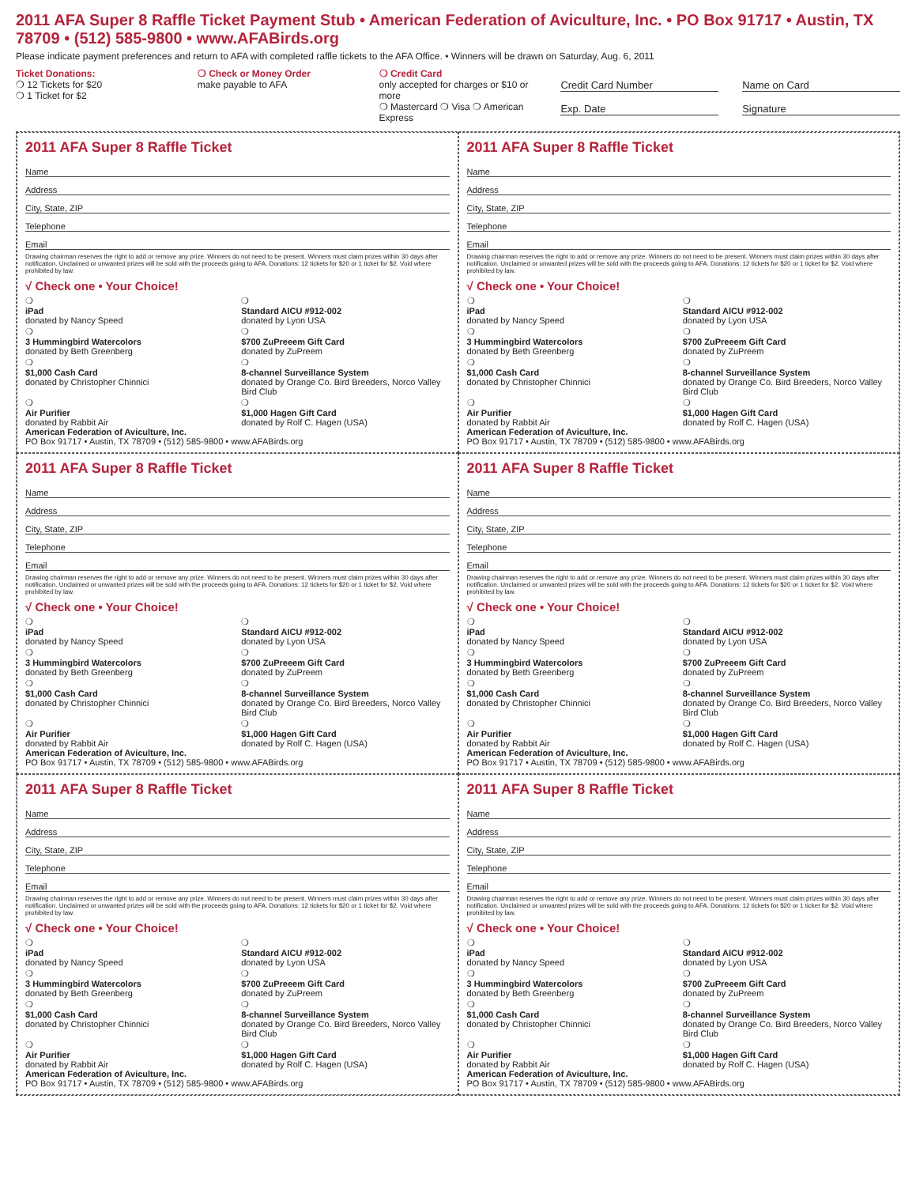2011 AFA Super 8 Raffle Ticket Payment Stub • American Federation of Aviculture, Inc. • PO Box 91717 • Austin, TX 78709 • (512) 585-9800 • www.AFABirds.org
Please indicate payment preferences and return to AFA with completed raffle tickets to the AFA Office. • Winners will be drawn on Saturday, Aug. 6, 2011
Ticket Donations:
❍ 12 Tickets for $20
❍ 1 Ticket for $2
❍ Check or Money Order
make payable to AFA
❍ Credit Card
only accepted for charges or $10 or more
❍ Mastercard ❍ Visa ❍ American Express
Credit Card Number
Exp. Date
Name on Card
Signature
2011 AFA Super 8 Raffle Ticket
Name
Address
City, State, ZIP
Telephone
Email
Drawing chairman reserves the right to add or remove any prize. Winners do not need to be present. Winners must claim prizes within 30 days after notification. Unclaimed or unwanted prizes will be sold with the proceeds going to AFA. Donations: 12 tickets for $20 or 1 ticket for $2. Void where prohibited by law.
√ Check one • Your Choice!
❍
iPad
donated by Nancy Speed
❍
Standard AICU #912-002
donated by Lyon USA
❍
3 Hummingbird Watercolors
donated by Beth Greenberg
❍
$700 ZuPreeem Gift Card
donated by ZuPreem
❍
$1,000 Cash Card
donated by Christopher Chinnici
❍
8-channel Surveillance System
donated by Orange Co. Bird Breeders, Norco Valley Bird Club
❍
Air Purifier
donated by Rabbit Air
❍
$1,000 Hagen Gift Card
donated by Rolf C. Hagen (USA)
American Federation of Aviculture, Inc.
PO Box 91717 • Austin, TX 78709 • (512) 585-9800 • www.AFABirds.org
2011 AFA Super 8 Raffle Ticket
Name
Address
City, State, ZIP
Telephone
Email
Drawing chairman reserves the right to add or remove any prize. Winners do not need to be present. Winners must claim prizes within 30 days after notification. Unclaimed or unwanted prizes will be sold with the proceeds going to AFA. Donations: 12 tickets for $20 or 1 ticket for $2. Void where prohibited by law.
√ Check one • Your Choice!
❍
iPad
donated by Nancy Speed
❍
Standard AICU #912-002
donated by Lyon USA
❍
3 Hummingbird Watercolors
donated by Beth Greenberg
❍
$700 ZuPreeem Gift Card
donated by ZuPreem
❍
$1,000 Cash Card
donated by Christopher Chinnici
❍
8-channel Surveillance System
donated by Orange Co. Bird Breeders, Norco Valley Bird Club
❍
Air Purifier
donated by Rabbit Air
❍
$1,000 Hagen Gift Card
donated by Rolf C. Hagen (USA)
American Federation of Aviculture, Inc.
PO Box 91717 • Austin, TX 78709 • (512) 585-9800 • www.AFABirds.org
2011 AFA Super 8 Raffle Ticket
Name
Address
City, State, ZIP
Telephone
Email
Drawing chairman reserves the right to add or remove any prize. Winners do not need to be present. Winners must claim prizes within 30 days after notification. Unclaimed or unwanted prizes will be sold with the proceeds going to AFA. Donations: 12 tickets for $20 or 1 ticket for $2. Void where prohibited by law.
√ Check one • Your Choice!
❍
iPad
donated by Nancy Speed
❍
Standard AICU #912-002
donated by Lyon USA
❍
3 Hummingbird Watercolors
donated by Beth Greenberg
❍
$700 ZuPreeem Gift Card
donated by ZuPreem
❍
$1,000 Cash Card
donated by Christopher Chinnici
❍
8-channel Surveillance System
donated by Orange Co. Bird Breeders, Norco Valley Bird Club
❍
Air Purifier
donated by Rabbit Air
❍
$1,000 Hagen Gift Card
donated by Rolf C. Hagen (USA)
American Federation of Aviculture, Inc.
PO Box 91717 • Austin, TX 78709 • (512) 585-9800 • www.AFABirds.org
2011 AFA Super 8 Raffle Ticket
Name
Address
City, State, ZIP
Telephone
Email
Drawing chairman reserves the right to add or remove any prize. Winners do not need to be present. Winners must claim prizes within 30 days after notification. Unclaimed or unwanted prizes will be sold with the proceeds going to AFA. Donations: 12 tickets for $20 or 1 ticket for $2. Void where prohibited by law.
√ Check one • Your Choice!
❍
iPad
donated by Nancy Speed
❍
Standard AICU #912-002
donated by Lyon USA
❍
3 Hummingbird Watercolors
donated by Beth Greenberg
❍
$700 ZuPreeem Gift Card
donated by ZuPreem
❍
$1,000 Cash Card
donated by Christopher Chinnici
❍
8-channel Surveillance System
donated by Orange Co. Bird Breeders, Norco Valley Bird Club
❍
Air Purifier
donated by Rabbit Air
❍
$1,000 Hagen Gift Card
donated by Rolf C. Hagen (USA)
American Federation of Aviculture, Inc.
PO Box 91717 • Austin, TX 78709 • (512) 585-9800 • www.AFABirds.org
2011 AFA Super 8 Raffle Ticket
Name
Address
City, State, ZIP
Telephone
Email
Drawing chairman reserves the right to add or remove any prize. Winners do not need to be present. Winners must claim prizes within 30 days after notification. Unclaimed or unwanted prizes will be sold with the proceeds going to AFA. Donations: 12 tickets for $20 or 1 ticket for $2. Void where prohibited by law.
√ Check one • Your Choice!
❍
iPad
donated by Nancy Speed
❍
Standard AICU #912-002
donated by Lyon USA
❍
3 Hummingbird Watercolors
donated by Beth Greenberg
❍
$700 ZuPreeem Gift Card
donated by ZuPreem
❍
$1,000 Cash Card
donated by Christopher Chinnici
❍
8-channel Surveillance System
donated by Orange Co. Bird Breeders, Norco Valley Bird Club
❍
Air Purifier
donated by Rabbit Air
❍
$1,000 Hagen Gift Card
donated by Rolf C. Hagen (USA)
American Federation of Aviculture, Inc.
PO Box 91717 • Austin, TX 78709 • (512) 585-9800 • www.AFABirds.org
2011 AFA Super 8 Raffle Ticket
Name
Address
City, State, ZIP
Telephone
Email
Drawing chairman reserves the right to add or remove any prize. Winners do not need to be present. Winners must claim prizes within 30 days after notification. Unclaimed or unwanted prizes will be sold with the proceeds going to AFA. Donations: 12 tickets for $20 or 1 ticket for $2. Void where prohibited by law.
√ Check one • Your Choice!
❍
iPad
donated by Nancy Speed
❍
Standard AICU #912-002
donated by Lyon USA
❍
3 Hummingbird Watercolors
donated by Beth Greenberg
❍
$700 ZuPreeem Gift Card
donated by ZuPreem
❍
$1,000 Cash Card
donated by Christopher Chinnici
❍
8-channel Surveillance System
donated by Orange Co. Bird Breeders, Norco Valley Bird Club
❍
Air Purifier
donated by Rabbit Air
❍
$1,000 Hagen Gift Card
donated by Rolf C. Hagen (USA)
American Federation of Aviculture, Inc.
PO Box 91717 • Austin, TX 78709 • (512) 585-9800 • www.AFABirds.org